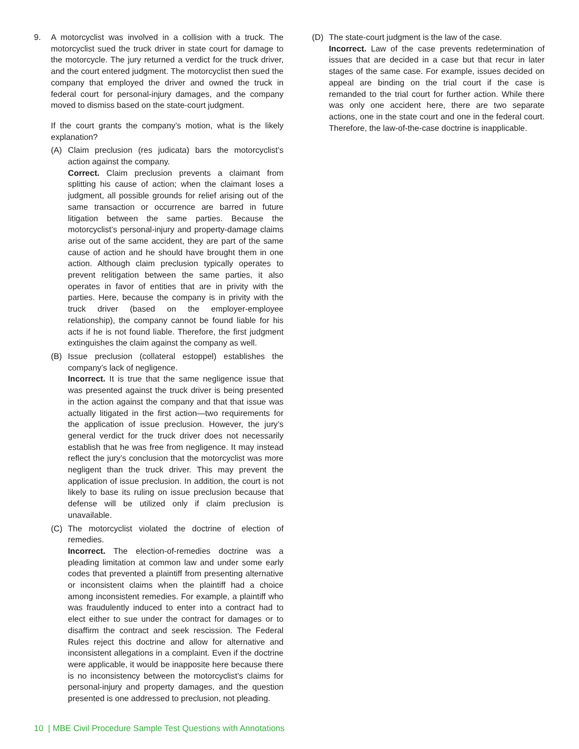9. A motorcyclist was involved in a collision with a truck. The motorcyclist sued the truck driver in state court for damage to the motorcycle. The jury returned a verdict for the truck driver, and the court entered judgment. The motorcyclist then sued the company that employed the driver and owned the truck in federal court for personal-injury damages, and the company moved to dismiss based on the state-court judgment.
If the court grants the company’s motion, what is the likely explanation?
(A) Claim preclusion (res judicata) bars the motorcyclist’s action against the company.
Correct. Claim preclusion prevents a claimant from splitting his cause of action; when the claimant loses a judgment, all possible grounds for relief arising out of the same transaction or occurrence are barred in future litigation between the same parties. Because the motorcyclist’s personal-injury and property-damage claims arise out of the same accident, they are part of the same cause of action and he should have brought them in one action. Although claim preclusion typically operates to prevent relitigation between the same parties, it also operates in favor of entities that are in privity with the parties. Here, because the company is in privity with the truck driver (based on the employer-employee relationship), the company cannot be found liable for his acts if he is not found liable. Therefore, the first judgment extinguishes the claim against the company as well.
(B) Issue preclusion (collateral estoppel) establishes the company’s lack of negligence.
Incorrect. It is true that the same negligence issue that was presented against the truck driver is being presented in the action against the company and that that issue was actually litigated in the first action—two requirements for the application of issue preclusion. However, the jury’s general verdict for the truck driver does not necessarily establish that he was free from negligence. It may instead reflect the jury’s conclusion that the motorcyclist was more negligent than the truck driver. This may prevent the application of issue preclusion. In addition, the court is not likely to base its ruling on issue preclusion because that defense will be utilized only if claim preclusion is unavailable.
(C) The motorcyclist violated the doctrine of election of remedies.
Incorrect. The election-of-remedies doctrine was a pleading limitation at common law and under some early codes that prevented a plaintiff from presenting alternative or inconsistent claims when the plaintiff had a choice among inconsistent remedies. For example, a plaintiff who was fraudulently induced to enter into a contract had to elect either to sue under the contract for damages or to disaffirm the contract and seek rescission. The Federal Rules reject this doctrine and allow for alternative and inconsistent allegations in a complaint. Even if the doctrine were applicable, it would be inapposite here because there is no inconsistency between the motorcyclist’s claims for personal-injury and property damages, and the question presented is one addressed to preclusion, not pleading.
(D) The state-court judgment is the law of the case.
Incorrect. Law of the case prevents redetermination of issues that are decided in a case but that recur in later stages of the same case. For example, issues decided on appeal are binding on the trial court if the case is remanded to the trial court for further action. While there was only one accident here, there are two separate actions, one in the state court and one in the federal court. Therefore, the law-of-the-case doctrine is inapplicable.
10 | MBE Civil Procedure Sample Test Questions with Annotations